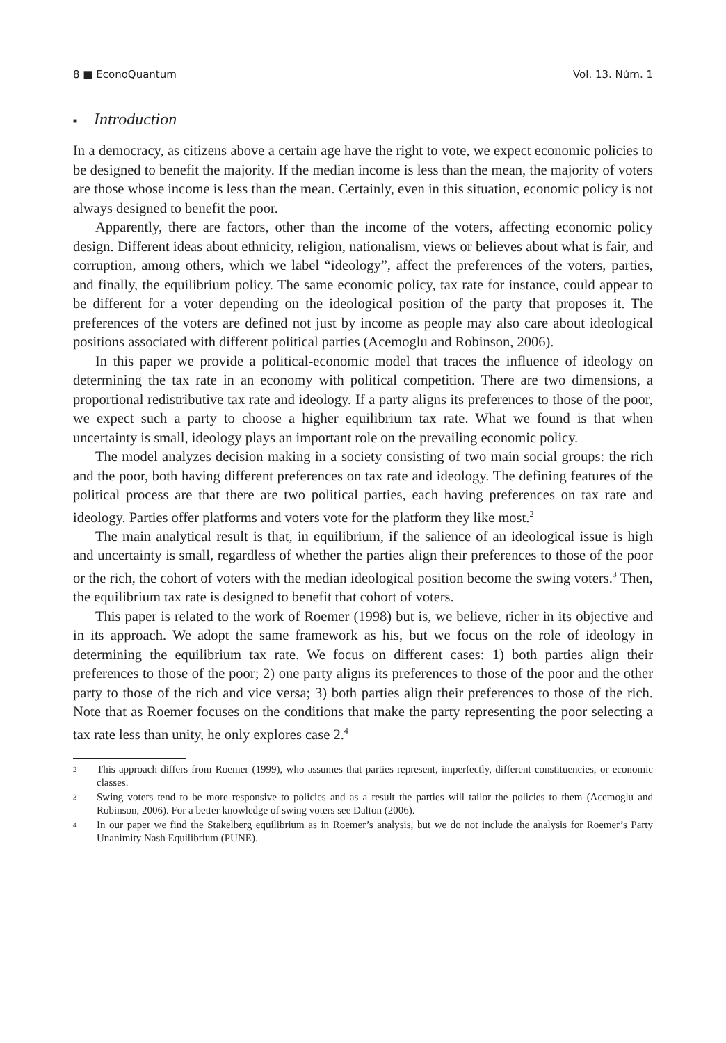8 ■ EconoQuantum Vol. 13. Núm. 1
■ Introduction
In a democracy, as citizens above a certain age have the right to vote, we expect economic policies to be designed to benefit the majority. If the median income is less than the mean, the majority of voters are those whose income is less than the mean. Certainly, even in this situation, economic policy is not always designed to benefit the poor.
Apparently, there are factors, other than the income of the voters, affecting economic policy design. Different ideas about ethnicity, religion, nationalism, views or believes about what is fair, and corruption, among others, which we label “ideology”, affect the preferences of the voters, parties, and finally, the equilibrium policy. The same economic policy, tax rate for instance, could appear to be different for a voter depending on the ideological position of the party that proposes it. The preferences of the voters are defined not just by income as people may also care about ideological positions associated with different political parties (Acemoglu and Robinson, 2006).
In this paper we provide a political-economic model that traces the influence of ideology on determining the tax rate in an economy with political competition. There are two dimensions, a proportional redistributive tax rate and ideology. If a party aligns its preferences to those of the poor, we expect such a party to choose a higher equilibrium tax rate. What we found is that when uncertainty is small, ideology plays an important role on the prevailing economic policy.
The model analyzes decision making in a society consisting of two main social groups: the rich and the poor, both having different preferences on tax rate and ideology. The defining features of the political process are that there are two political parties, each having preferences on tax rate and ideology. Parties offer platforms and voters vote for the platform they like most.<sup>2</sup>
The main analytical result is that, in equilibrium, if the salience of an ideological issue is high and uncertainty is small, regardless of whether the parties align their preferences to those of the poor or the rich, the cohort of voters with the median ideological position become the swing voters.<sup>3</sup> Then, the equilibrium tax rate is designed to benefit that cohort of voters.
This paper is related to the work of Roemer (1998) but is, we believe, richer in its objective and in its approach. We adopt the same framework as his, but we focus on the role of ideology in determining the equilibrium tax rate. We focus on different cases: 1) both parties align their preferences to those of the poor; 2) one party aligns its preferences to those of the poor and the other party to those of the rich and vice versa; 3) both parties align their preferences to those of the rich. Note that as Roemer focuses on the conditions that make the party representing the poor selecting a tax rate less than unity, he only explores case 2.<sup>4</sup>
2 This approach differs from Roemer (1999), who assumes that parties represent, imperfectly, different constituencies, or economic classes.
3 Swing voters tend to be more responsive to policies and as a result the parties will tailor the policies to them (Acemoglu and Robinson, 2006). For a better knowledge of swing voters see Dalton (2006).
4 In our paper we find the Stakelberg equilibrium as in Roemer’s analysis, but we do not include the analysis for Roemer’s Party Unanimity Nash Equilibrium (PUNE).